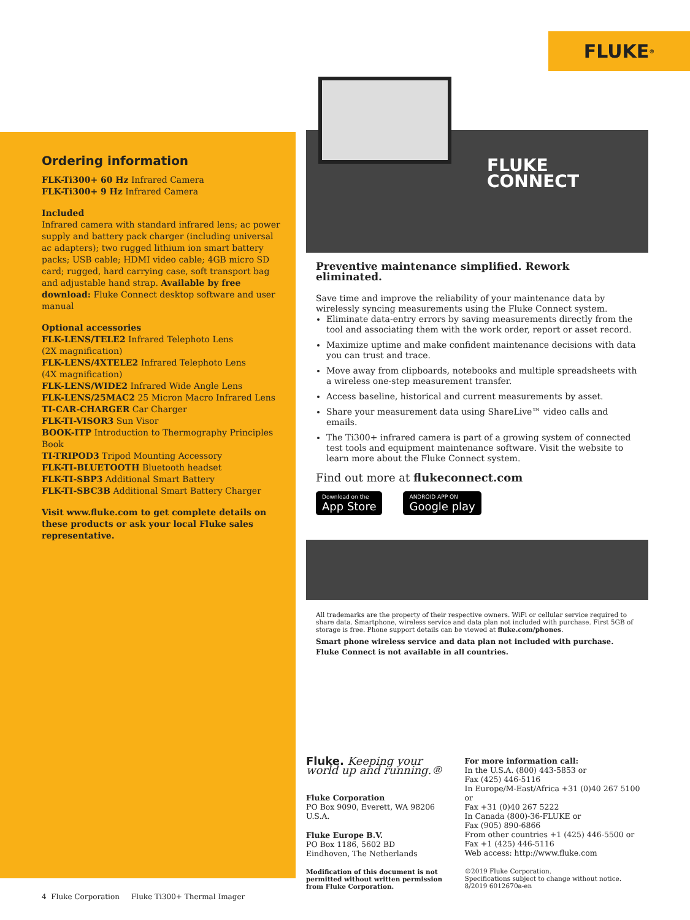FLUKE ®
Ordering information
FLK-Ti300+ 60 Hz Infrared Camera
FLK-Ti300+ 9 Hz Infrared Camera
Included
Infrared camera with standard infrared lens; ac power supply and battery pack charger (including universal ac adapters); two rugged lithium ion smart battery packs; USB cable; HDMI video cable; 4GB micro SD card; rugged, hard carrying case, soft transport bag and adjustable hand strap. Available by free download: Fluke Connect desktop software and user manual
Optional accessories
FLK-LENS/TELE2 Infrared Telephoto Lens
(2X magnification)
FLK-LENS/4XTELE2 Infrared Telephoto Lens
(4X magnification)
FLK-LENS/WIDE2 Infrared Wide Angle Lens
FLK-LENS/25MAC2 25 Micron Macro Infrared Lens
TI-CAR-CHARGER Car Charger
FLK-TI-VISOR3 Sun Visor
BOOK-ITP Introduction to Thermography Principles Book
TI-TRIPOD3 Tripod Mounting Accessory
FLK-TI-BLUETOOTH Bluetooth headset
FLK-TI-SBP3 Additional Smart Battery
FLK-TI-SBC3B Additional Smart Battery Charger
Visit www.fluke.com to get complete details on these products or ask your local Fluke sales representative.
FLUKE
CONNECT
Preventive maintenance simplified. Rework eliminated.
Save time and improve the reliability of your maintenance data by wirelessly syncing measurements using the Fluke Connect system.
Eliminate data-entry errors by saving measurements directly from the tool and associating them with the work order, report or asset record.
Maximize uptime and make confident maintenance decisions with data you can trust and trace.
Move away from clipboards, notebooks and multiple spreadsheets with a wireless one-step measurement transfer.
Access baseline, historical and current measurements by asset.
Share your measurement data using ShareLive™ video calls and emails.
The Ti300+ infrared camera is part of a growing system of connected test tools and equipment maintenance software. Visit the website to learn more about the Fluke Connect system.
Find out more at flukeconnect.com
Download on the
App Store
ANDROID APP ON
Google play
All trademarks are the property of their respective owners. WiFi or cellular service required to share data. Smartphone, wireless service and data plan not included with purchase. First 5GB of storage is free. Phone support details can be viewed at fluke.com/phones.
Smart phone wireless service and data plan not included with purchase. Fluke Connect is not available in all countries.
Fluke. Keeping your world up and running.®
Fluke Corporation
PO Box 9090, Everett, WA 98206 U.S.A.
Fluke Europe B.V.
PO Box 1186, 5602 BD
Eindhoven, The Netherlands
Modification of this document is not permitted without written permission from Fluke Corporation.
For more information call:
In the U.S.A. (800) 443-5853 or
Fax (425) 446-5116
In Europe/M-East/Africa +31 (0)40 267 5100 or
Fax +31 (0)40 267 5222
In Canada (800)-36-FLUKE or
Fax (905) 890-6866
From other countries +1 (425) 446-5500 or
Fax +1 (425) 446-5116
Web access: http://www.fluke.com
©2019 Fluke Corporation.
Specifications subject to change without notice.
8/2019 6012670a-en
4 Fluke Corporation Fluke Ti300+ Thermal Imager